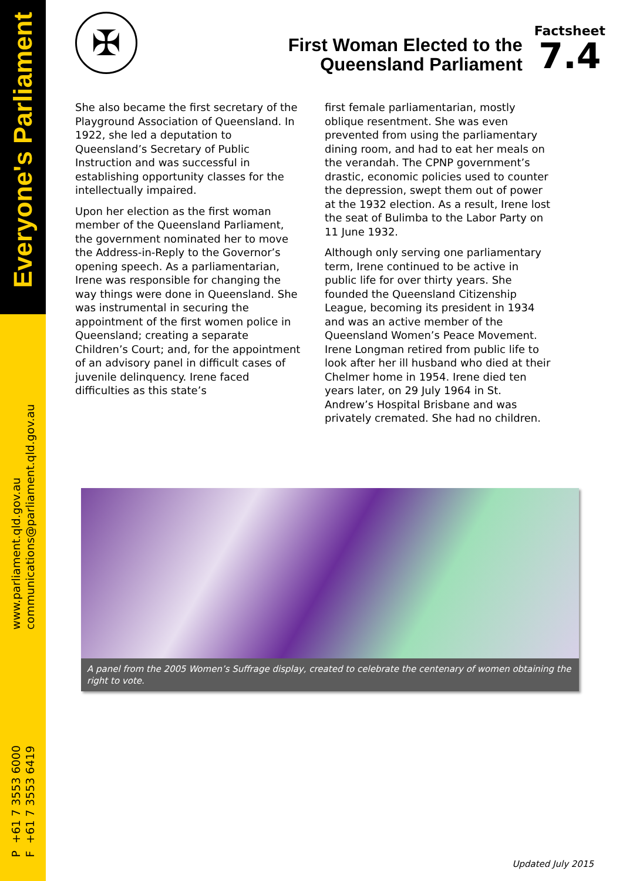Everyone's Parliament
www.parliament.qld.gov.au
communications@parliament.qld.gov.au
P +61 7 3553 6000
F +61 7 3553 6419
✠
First Woman Elected to the
Queensland Parliament
Factsheet
7.4
She also became the first secretary of the Playground Association of Queensland. In 1922, she led a deputation to Queensland’s Secretary of Public Instruction and was successful in establishing opportunity classes for the intellectually impaired.
Upon her election as the first woman member of the Queensland Parliament, the government nominated her to move the Address-in-Reply to the Governor’s opening speech. As a parliamentarian, Irene was responsible for changing the way things were done in Queensland. She was instrumental in securing the appointment of the first women police in Queensland; creating a separate Children’s Court; and, for the appointment of an advisory panel in difficult cases of juvenile delinquency. Irene faced difficulties as this state’s
first female parliamentarian, mostly oblique resentment. She was even prevented from using the parliamentary dining room, and had to eat her meals on the verandah. The CPNP government’s drastic, economic policies used to counter the depression, swept them out of power at the 1932 election. As a result, Irene lost the seat of Bulimba to the Labor Party on 11 June 1932.
Although only serving one parliamentary term, Irene continued to be active in public life for over thirty years. She founded the Queensland Citizenship League, becoming its president in 1934 and was an active member of the Queensland Women’s Peace Movement. Irene Longman retired from public life to look after her ill husband who died at their Chelmer home in 1954. Irene died ten years later, on 29 July 1964 in St. Andrew’s Hospital Brisbane and was privately cremated. She had no children.
A panel from the 2005 Women’s Suffrage display, created to celebrate the centenary of women obtaining the right to vote.
Updated July 2015